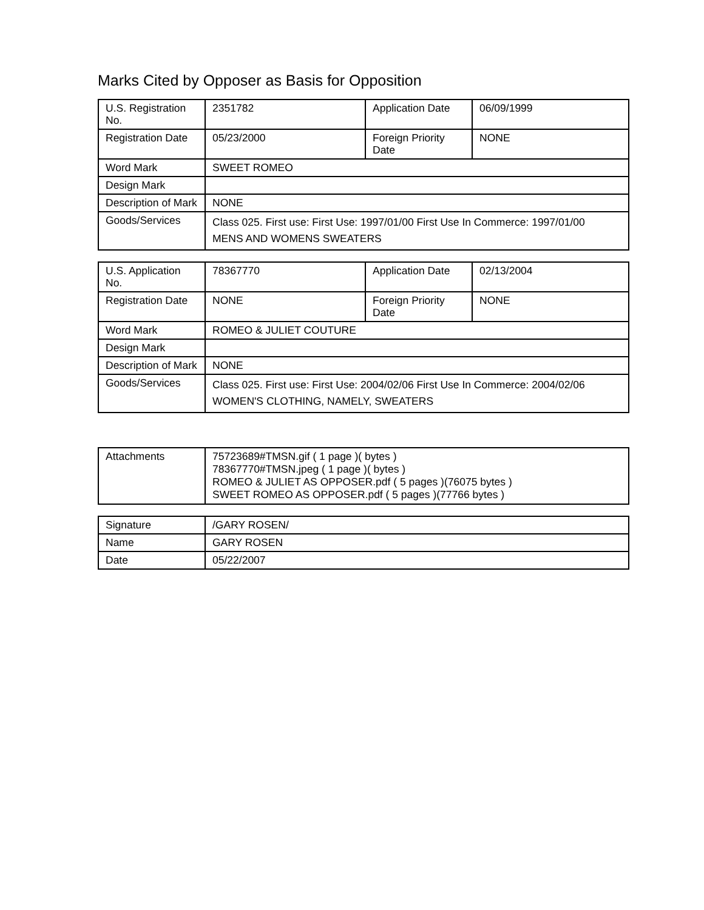Marks Cited by Opposer as Basis for Opposition
| U.S. Registration No. | 2351782 | Application Date | 06/09/1999 |
| Registration Date | 05/23/2000 | Foreign Priority Date | NONE |
| Word Mark | SWEET ROMEO | | |
| Design Mark | | | |
| Description of Mark | NONE | | |
| Goods/Services | Class 025. First use: First Use: 1997/01/00 First Use In Commerce: 1997/01/00 MENS AND WOMENS SWEATERS | | |
| U.S. Application No. | 78367770 | Application Date | 02/13/2004 |
| Registration Date | NONE | Foreign Priority Date | NONE |
| Word Mark | ROMEO & JULIET COUTURE | | |
| Design Mark | | | |
| Description of Mark | NONE | | |
| Goods/Services | Class 025. First use: First Use: 2004/02/06 First Use In Commerce: 2004/02/06 WOMEN'S CLOTHING, NAMELY, SWEATERS | | |
| Attachments | 75723689#TMSN.gif ( 1 page )( bytes ) 78367770#TMSN.jpeg ( 1 page )( bytes ) ROMEO & JULIET AS OPPOSER.pdf ( 5 pages )(76075 bytes ) SWEET ROMEO AS OPPOSER.pdf ( 5 pages )(77766 bytes ) |
| Signature | /GARY ROSEN/ |
| Name | GARY ROSEN |
| Date | 05/22/2007 |